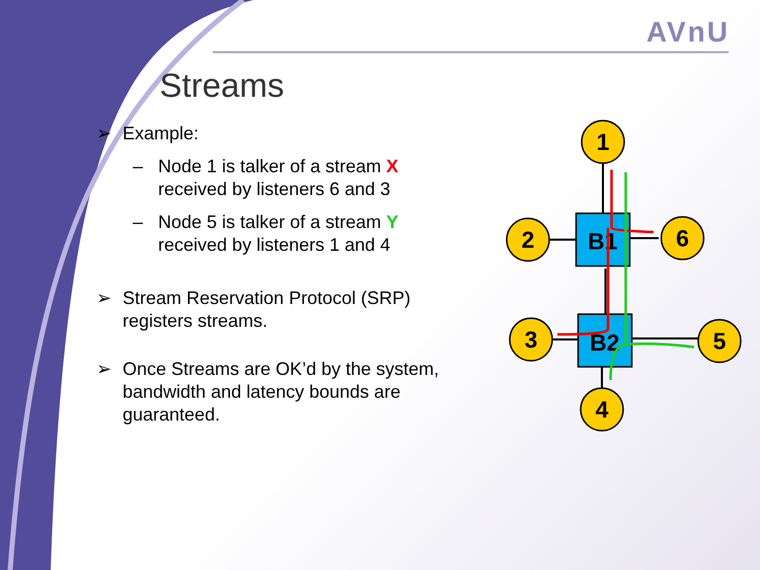AVnU
Streams
➢ Example:
– Node 1 is talker of a stream X received by listeners 6 and 3
– Node 5 is talker of a stream Y received by listeners 1 and 4
➢ Stream Reservation Protocol (SRP) registers streams.
➢ Once Streams are OK’d by the system, bandwidth and latency bounds are guaranteed.
B1
B2
1
2
6
3
5
4